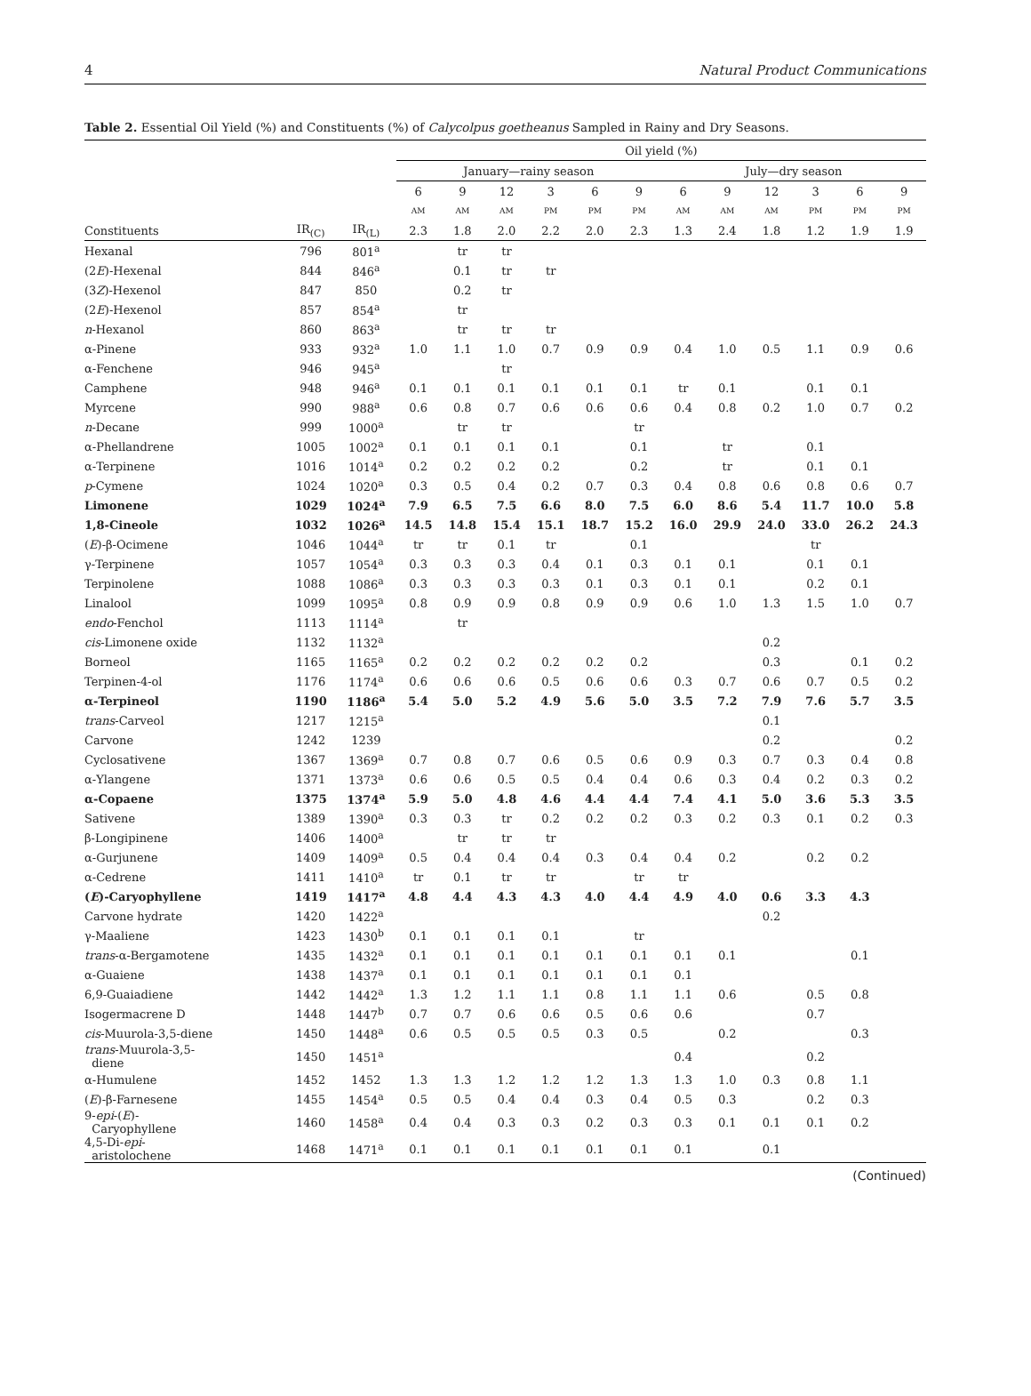4 Natural Product Communications
Table 2. Essential Oil Yield (%) and Constituents (%) of Calycolpus goetheanus Sampled in Rainy and Dry Seasons.
| | | | Oil yield (%) | | | | | | | | | | | |
| --- | --- | --- | --- | --- | --- | --- | --- | --- | --- | --- | --- | --- | --- | --- |
| | | | January—rainy season | | | | | | July—dry season | | | | | |
| | | | 6 | 9 | 12 | 3 | 6 | 9 | 6 | 9 | 12 | 3 | 6 | 9 |
| | | | AM | AM | AM | PM | PM | PM | AM | AM | AM | PM | PM | PM |
| Constituents | IR<sub>(C)</sub> | IR<sub>(L)</sub> | 2.3 | 1.8 | 2.0 | 2.2 | 2.0 | 2.3 | 1.3 | 2.4 | 1.8 | 1.2 | 1.9 | 1.9 |
| Hexanal | 796 | 801<sup>a</sup> | | tr | tr | | | | | | | | | |
| (2 E )-Hexenal | 844 | 846<sup>a</sup> | | 0.1 | tr | tr | | | | | | | | |
| (3 Z )-Hexenol | 847 | 850 | | 0.2 | tr | | | | | | | | | |
| (2 E )-Hexenol | 857 | 854<sup>a</sup> | | tr | | | | | | | | | | |
| n -Hexanol | 860 | 863<sup>a</sup> | | tr | tr | tr | | | | | | | | |
| α-Pinene | 933 | 932<sup>a</sup> | 1.0 | 1.1 | 1.0 | 0.7 | 0.9 | 0.9 | 0.4 | 1.0 | 0.5 | 1.1 | 0.9 | 0.6 |
| α-Fenchene | 946 | 945<sup>a</sup> | | | tr | | | | | | | | | |
| Camphene | 948 | 946<sup>a</sup> | 0.1 | 0.1 | 0.1 | 0.1 | 0.1 | 0.1 | tr | 0.1 | | 0.1 | 0.1 | |
| Myrcene | 990 | 988<sup>a</sup> | 0.6 | 0.8 | 0.7 | 0.6 | 0.6 | 0.6 | 0.4 | 0.8 | 0.2 | 1.0 | 0.7 | 0.2 |
| n -Decane | 999 | 1000<sup>a</sup> | | tr | tr | | | tr | | | | | | |
| α-Phellandrene | 1005 | 1002<sup>a</sup> | 0.1 | 0.1 | 0.1 | 0.1 | | 0.1 | | tr | | 0.1 | | |
| α-Terpinene | 1016 | 1014<sup>a</sup> | 0.2 | 0.2 | 0.2 | 0.2 | | 0.2 | | tr | | 0.1 | 0.1 | |
| p -Cymene | 1024 | 1020<sup>a</sup> | 0.3 | 0.5 | 0.4 | 0.2 | 0.7 | 0.3 | 0.4 | 0.8 | 0.6 | 0.8 | 0.6 | 0.7 |
| Limonene | 1029 | 1024<sup>a</sup> | 7.9 | 6.5 | 7.5 | 6.6 | 8.0 | 7.5 | 6.0 | 8.6 | 5.4 | 11.7 | 10.0 | 5.8 |
| 1,8-Cineole | 1032 | 1026<sup>a</sup> | 14.5 | 14.8 | 15.4 | 15.1 | 18.7 | 15.2 | 16.0 | 29.9 | 24.0 | 33.0 | 26.2 | 24.3 |
| ( E )-β-Ocimene | 1046 | 1044<sup>a</sup> | tr | tr | 0.1 | tr | | 0.1 | | | | tr | | |
| γ-Terpinene | 1057 | 1054<sup>a</sup> | 0.3 | 0.3 | 0.3 | 0.4 | 0.1 | 0.3 | 0.1 | 0.1 | | 0.1 | 0.1 | |
| Terpinolene | 1088 | 1086<sup>a</sup> | 0.3 | 0.3 | 0.3 | 0.3 | 0.1 | 0.3 | 0.1 | 0.1 | | 0.2 | 0.1 | |
| Linalool | 1099 | 1095<sup>a</sup> | 0.8 | 0.9 | 0.9 | 0.8 | 0.9 | 0.9 | 0.6 | 1.0 | 1.3 | 1.5 | 1.0 | 0.7 |
| endo -Fenchol | 1113 | 1114<sup>a</sup> | | tr | | | | | | | | | | |
| cis -Limonene oxide | 1132 | 1132<sup>a</sup> | | | | | | | | | 0.2 | | | |
| Borneol | 1165 | 1165<sup>a</sup> | 0.2 | 0.2 | 0.2 | 0.2 | 0.2 | 0.2 | | | 0.3 | | 0.1 | 0.2 |
| Terpinen-4-ol | 1176 | 1174<sup>a</sup> | 0.6 | 0.6 | 0.6 | 0.5 | 0.6 | 0.6 | 0.3 | 0.7 | 0.6 | 0.7 | 0.5 | 0.2 |
| α-Terpineol | 1190 | 1186<sup>a</sup> | 5.4 | 5.0 | 5.2 | 4.9 | 5.6 | 5.0 | 3.5 | 7.2 | 7.9 | 7.6 | 5.7 | 3.5 |
| trans -Carveol | 1217 | 1215<sup>a</sup> | | | | | | | | | 0.1 | | | |
| Carvone | 1242 | 1239 | | | | | | | | | 0.2 | | | 0.2 |
| Cyclosativene | 1367 | 1369<sup>a</sup> | 0.7 | 0.8 | 0.7 | 0.6 | 0.5 | 0.6 | 0.9 | 0.3 | 0.7 | 0.3 | 0.4 | 0.8 |
| α-Ylangene | 1371 | 1373<sup>a</sup> | 0.6 | 0.6 | 0.5 | 0.5 | 0.4 | 0.4 | 0.6 | 0.3 | 0.4 | 0.2 | 0.3 | 0.2 |
| α-Copaene | 1375 | 1374<sup>a</sup> | 5.9 | 5.0 | 4.8 | 4.6 | 4.4 | 4.4 | 7.4 | 4.1 | 5.0 | 3.6 | 5.3 | 3.5 |
| Sativene | 1389 | 1390<sup>a</sup> | 0.3 | 0.3 | tr | 0.2 | 0.2 | 0.2 | 0.3 | 0.2 | 0.3 | 0.1 | 0.2 | 0.3 |
| β-Longipinene | 1406 | 1400<sup>a</sup> | | tr | tr | tr | | | | | | | | |
| α-Gurjunene | 1409 | 1409<sup>a</sup> | 0.5 | 0.4 | 0.4 | 0.4 | 0.3 | 0.4 | 0.4 | 0.2 | | 0.2 | 0.2 | |
| α-Cedrene | 1411 | 1410<sup>a</sup> | tr | 0.1 | tr | tr | | tr | tr | | | | | |
| ( E )-Caryophyllene | 1419 | 1417<sup>a</sup> | 4.8 | 4.4 | 4.3 | 4.3 | 4.0 | 4.4 | 4.9 | 4.0 | 0.6 | 3.3 | 4.3 | |
| Carvone hydrate | 1420 | 1422<sup>a</sup> | | | | | | | | | 0.2 | | | |
| γ-Maaliene | 1423 | 1430<sup>b</sup> | 0.1 | 0.1 | 0.1 | 0.1 | | tr | | | | | | |
| trans -α-Bergamotene | 1435 | 1432<sup>a</sup> | 0.1 | 0.1 | 0.1 | 0.1 | 0.1 | 0.1 | 0.1 | 0.1 | | | 0.1 | |
| α-Guaiene | 1438 | 1437<sup>a</sup> | 0.1 | 0.1 | 0.1 | 0.1 | 0.1 | 0.1 | 0.1 | | | | | |
| 6,9-Guaiadiene | 1442 | 1442<sup>a</sup> | 1.3 | 1.2 | 1.1 | 1.1 | 0.8 | 1.1 | 1.1 | 0.6 | | 0.5 | 0.8 | |
| Isogermacrene D | 1448 | 1447<sup>b</sup> | 0.7 | 0.7 | 0.6 | 0.6 | 0.5 | 0.6 | 0.6 | | | 0.7 | | |
| cis -Muurola-3,5-diene | 1450 | 1448<sup>a</sup> | 0.6 | 0.5 | 0.5 | 0.5 | 0.3 | 0.5 | | 0.2 | | | 0.3 | |
| trans -Muurola-3,5- diene | 1450 | 1451<sup>a</sup> | | | | | | | 0.4 | | | 0.2 | | |
| α-Humulene | 1452 | 1452 | 1.3 | 1.3 | 1.2 | 1.2 | 1.2 | 1.3 | 1.3 | 1.0 | 0.3 | 0.8 | 1.1 | |
| ( E )-β-Farnesene | 1455 | 1454<sup>a</sup> | 0.5 | 0.5 | 0.4 | 0.4 | 0.3 | 0.4 | 0.5 | 0.3 | | 0.2 | 0.3 | |
| 9- epi -( E )- Caryophyllene | 1460 | 1458<sup>a</sup> | 0.4 | 0.4 | 0.3 | 0.3 | 0.2 | 0.3 | 0.3 | 0.1 | 0.1 | 0.1 | 0.2 | |
| 4,5-Di- epi - aristolochene | 1468 | 1471<sup>a</sup> | 0.1 | 0.1 | 0.1 | 0.1 | 0.1 | 0.1 | 0.1 | | 0.1 | | | |
(Continued)